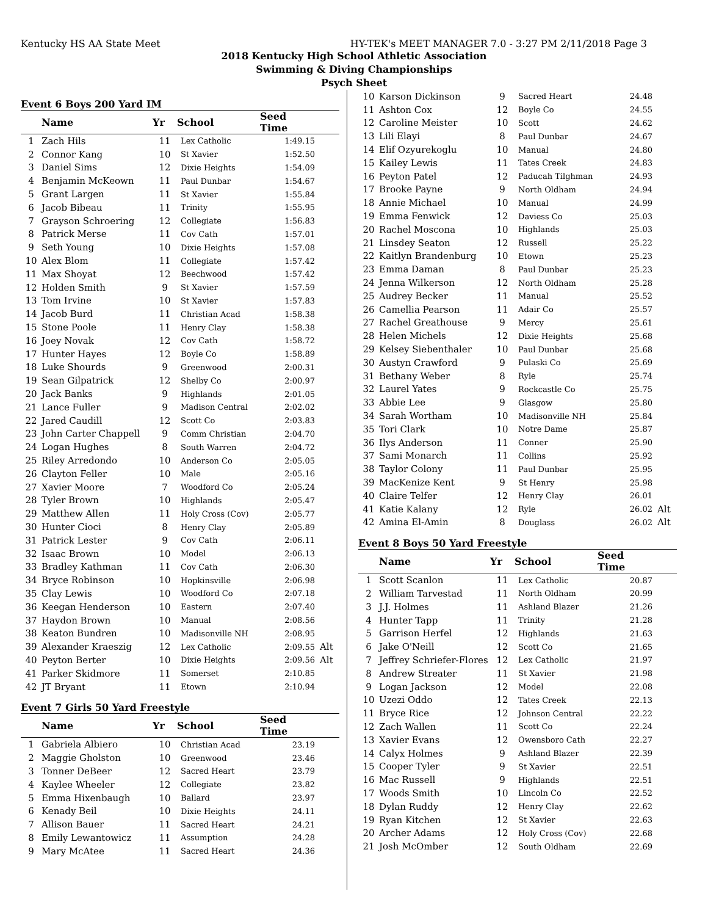Kentucky HS AA State Meet HY-TEK's MEET MANAGER 7.0 - 3:27 PM 2/11/2018 Page 3
2018 Kentucky High School Athletic Association
Swimming & Diving Championships
Psych Sheet
Event 6 Boys 200 Yard IM
| | Name | Yr | School | Seed Time | |
| --- | --- | --- | --- | --- | --- |
| 1 | Zach Hils | 11 | Lex Catholic | 1:49.15 | |
| 2 | Connor Kang | 10 | St Xavier | 1:52.50 | |
| 3 | Daniel Sims | 12 | Dixie Heights | 1:54.09 | |
| 4 | Benjamin McKeown | 11 | Paul Dunbar | 1:54.67 | |
| 5 | Grant Largen | 11 | St Xavier | 1:55.84 | |
| 6 | Jacob Bibeau | 11 | Trinity | 1:55.95 | |
| 7 | Grayson Schroering | 12 | Collegiate | 1:56.83 | |
| 8 | Patrick Merse | 11 | Cov Cath | 1:57.01 | |
| 9 | Seth Young | 10 | Dixie Heights | 1:57.08 | |
| 10 | Alex Blom | 11 | Collegiate | 1:57.42 | |
| 11 | Max Shoyat | 12 | Beechwood | 1:57.42 | |
| 12 | Holden Smith | 9 | St Xavier | 1:57.59 | |
| 13 | Tom Irvine | 10 | St Xavier | 1:57.83 | |
| 14 | Jacob Burd | 11 | Christian Acad | 1:58.38 | |
| 15 | Stone Poole | 11 | Henry Clay | 1:58.38 | |
| 16 | Joey Novak | 12 | Cov Cath | 1:58.72 | |
| 17 | Hunter Hayes | 12 | Boyle Co | 1:58.89 | |
| 18 | Luke Shourds | 9 | Greenwood | 2:00.31 | |
| 19 | Sean Gilpatrick | 12 | Shelby Co | 2:00.97 | |
| 20 | Jack Banks | 9 | Highlands | 2:01.05 | |
| 21 | Lance Fuller | 9 | Madison Central | 2:02.02 | |
| 22 | Jared Caudill | 12 | Scott Co | 2:03.83 | |
| 23 | John Carter Chappell | 9 | Comm Christian | 2:04.70 | |
| 24 | Logan Hughes | 8 | South Warren | 2:04.72 | |
| 25 | Riley Arredondo | 10 | Anderson Co | 2:05.05 | |
| 26 | Clayton Feller | 10 | Male | 2:05.16 | |
| 27 | Xavier Moore | 7 | Woodford Co | 2:05.24 | |
| 28 | Tyler Brown | 10 | Highlands | 2:05.47 | |
| 29 | Matthew Allen | 11 | Holy Cross (Cov) | 2:05.77 | |
| 30 | Hunter Cioci | 8 | Henry Clay | 2:05.89 | |
| 31 | Patrick Lester | 9 | Cov Cath | 2:06.11 | |
| 32 | Isaac Brown | 10 | Model | 2:06.13 | |
| 33 | Bradley Kathman | 11 | Cov Cath | 2:06.30 | |
| 34 | Bryce Robinson | 10 | Hopkinsville | 2:06.98 | |
| 35 | Clay Lewis | 10 | Woodford Co | 2:07.18 | |
| 36 | Keegan Henderson | 10 | Eastern | 2:07.40 | |
| 37 | Haydon Brown | 10 | Manual | 2:08.56 | |
| 38 | Keaton Bundren | 10 | Madisonville NH | 2:08.95 | |
| 39 | Alexander Kraeszig | 12 | Lex Catholic | 2:09.55 | Alt |
| 40 | Peyton Berter | 10 | Dixie Heights | 2:09.56 | Alt |
| 41 | Parker Skidmore | 11 | Somerset | 2:10.85 | |
| 42 | JT Bryant | 11 | Etown | 2:10.94 | |
Event 7 Girls 50 Yard Freestyle
| | Name | Yr | School | Seed Time | |
| --- | --- | --- | --- | --- | --- |
| 1 | Gabriela Albiero | 10 | Christian Acad | 23.19 | |
| 2 | Maggie Gholston | 10 | Greenwood | 23.46 | |
| 3 | Tonner DeBeer | 12 | Sacred Heart | 23.79 | |
| 4 | Kaylee Wheeler | 12 | Collegiate | 23.82 | |
| 5 | Emma Hixenbaugh | 10 | Ballard | 23.97 | |
| 6 | Kenady Beil | 10 | Dixie Heights | 24.11 | |
| 7 | Allison Bauer | 11 | Sacred Heart | 24.21 | |
| 8 | Emily Lewantowicz | 11 | Assumption | 24.28 | |
| 9 | Mary McAtee | 11 | Sacred Heart | 24.36 | |
| 10 | Karson Dickinson | 9 | Sacred Heart | 24.48 | |
| 11 | Ashton Cox | 12 | Boyle Co | 24.55 | |
| 12 | Caroline Meister | 10 | Scott | 24.62 | |
| 13 | Lili Elayi | 8 | Paul Dunbar | 24.67 | |
| 14 | Elif Ozyurekoglu | 10 | Manual | 24.80 | |
| 15 | Kailey Lewis | 11 | Tates Creek | 24.83 | |
| 16 | Peyton Patel | 12 | Paducah Tilghman | 24.93 | |
| 17 | Brooke Payne | 9 | North Oldham | 24.94 | |
| 18 | Annie Michael | 10 | Manual | 24.99 | |
| 19 | Emma Fenwick | 12 | Daviess Co | 25.03 | |
| 20 | Rachel Moscona | 10 | Highlands | 25.03 | |
| 21 | Linsdey Seaton | 12 | Russell | 25.22 | |
| 22 | Kaitlyn Brandenburg | 10 | Etown | 25.23 | |
| 23 | Emma Daman | 8 | Paul Dunbar | 25.23 | |
| 24 | Jenna Wilkerson | 12 | North Oldham | 25.28 | |
| 25 | Audrey Becker | 11 | Manual | 25.52 | |
| 26 | Camellia Pearson | 11 | Adair Co | 25.57 | |
| 27 | Rachel Greathouse | 9 | Mercy | 25.61 | |
| 28 | Helen Michels | 12 | Dixie Heights | 25.68 | |
| 29 | Kelsey Siebenthaler | 10 | Paul Dunbar | 25.68 | |
| 30 | Austyn Crawford | 9 | Pulaski Co | 25.69 | |
| 31 | Bethany Weber | 8 | Ryle | 25.74 | |
| 32 | Laurel Yates | 9 | Rockcastle Co | 25.75 | |
| 33 | Abbie Lee | 9 | Glasgow | 25.80 | |
| 34 | Sarah Wortham | 10 | Madisonville NH | 25.84 | |
| 35 | Tori Clark | 10 | Notre Dame | 25.87 | |
| 36 | Ilys Anderson | 11 | Conner | 25.90 | |
| 37 | Sami Monarch | 11 | Collins | 25.92 | |
| 38 | Taylor Colony | 11 | Paul Dunbar | 25.95 | |
| 39 | MacKenize Kent | 9 | St Henry | 25.98 | |
| 40 | Claire Telfer | 12 | Henry Clay | 26.01 | |
| 41 | Katie Kalany | 12 | Ryle | 26.02 | Alt |
| 42 | Amina El-Amin | 8 | Douglass | 26.02 | Alt |
Event 8 Boys 50 Yard Freestyle
| | Name | Yr | School | Seed Time | |
| --- | --- | --- | --- | --- | --- |
| 1 | Scott Scanlon | 11 | Lex Catholic | 20.87 | |
| 2 | William Tarvestad | 11 | North Oldham | 20.99 | |
| 3 | J.J. Holmes | 11 | Ashland Blazer | 21.26 | |
| 4 | Hunter Tapp | 11 | Trinity | 21.28 | |
| 5 | Garrison Herfel | 12 | Highlands | 21.63 | |
| 6 | Jake O'Neill | 12 | Scott Co | 21.65 | |
| 7 | Jeffrey Schriefer-Flores | 12 | Lex Catholic | 21.97 | |
| 8 | Andrew Streater | 11 | St Xavier | 21.98 | |
| 9 | Logan Jackson | 12 | Model | 22.08 | |
| 10 | Uzezi Oddo | 12 | Tates Creek | 22.13 | |
| 11 | Bryce Rice | 12 | Johnson Central | 22.22 | |
| 12 | Zach Wallen | 11 | Scott Co | 22.24 | |
| 13 | Xavier Evans | 12 | Owensboro Cath | 22.27 | |
| 14 | Calyx Holmes | 9 | Ashland Blazer | 22.39 | |
| 15 | Cooper Tyler | 9 | St Xavier | 22.51 | |
| 16 | Mac Russell | 9 | Highlands | 22.51 | |
| 17 | Woods Smith | 10 | Lincoln Co | 22.52 | |
| 18 | Dylan Ruddy | 12 | Henry Clay | 22.62 | |
| 19 | Ryan Kitchen | 12 | St Xavier | 22.63 | |
| 20 | Archer Adams | 12 | Holy Cross (Cov) | 22.68 | |
| 21 | Josh McOmber | 12 | South Oldham | 22.69 | |